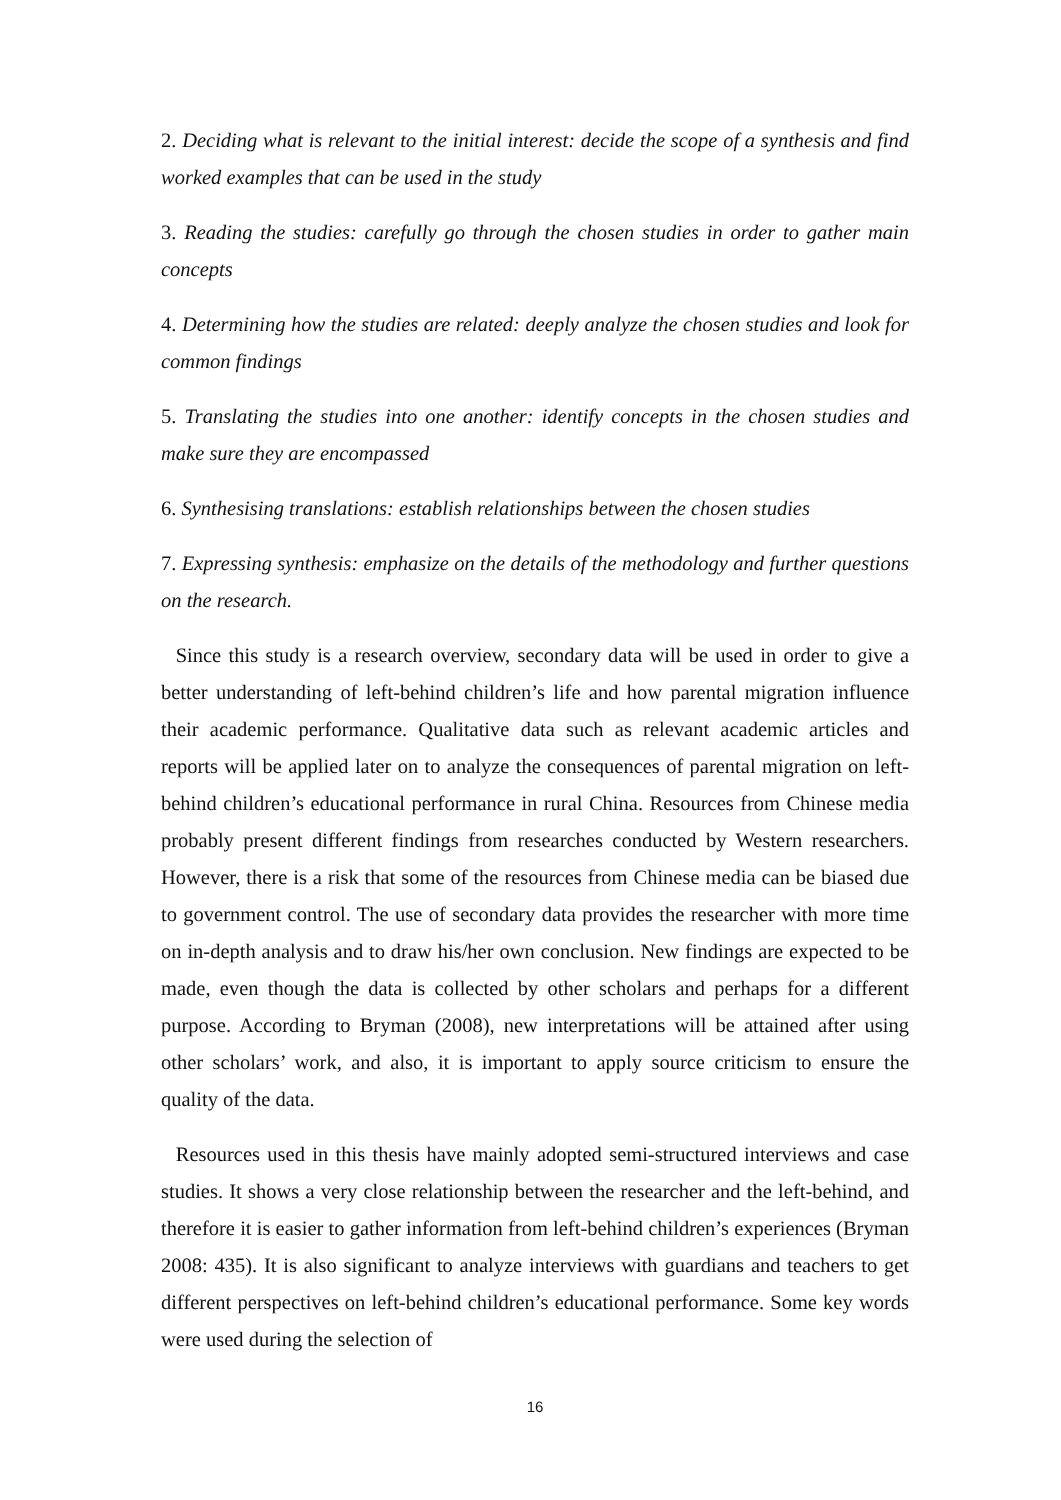2. Deciding what is relevant to the initial interest: decide the scope of a synthesis and find worked examples that can be used in the study
3. Reading the studies: carefully go through the chosen studies in order to gather main concepts
4. Determining how the studies are related: deeply analyze the chosen studies and look for common findings
5. Translating the studies into one another: identify concepts in the chosen studies and make sure they are encompassed
6. Synthesising translations: establish relationships between the chosen studies
7. Expressing synthesis: emphasize on the details of the methodology and further questions on the research.
Since this study is a research overview, secondary data will be used in order to give a better understanding of left-behind children’s life and how parental migration influence their academic performance. Qualitative data such as relevant academic articles and reports will be applied later on to analyze the consequences of parental migration on left-behind children’s educational performance in rural China. Resources from Chinese media probably present different findings from researches conducted by Western researchers. However, there is a risk that some of the resources from Chinese media can be biased due to government control. The use of secondary data provides the researcher with more time on in-depth analysis and to draw his/her own conclusion. New findings are expected to be made, even though the data is collected by other scholars and perhaps for a different purpose. According to Bryman (2008), new interpretations will be attained after using other scholars’ work, and also, it is important to apply source criticism to ensure the quality of the data.
Resources used in this thesis have mainly adopted semi-structured interviews and case studies. It shows a very close relationship between the researcher and the left-behind, and therefore it is easier to gather information from left-behind children’s experiences (Bryman 2008: 435). It is also significant to analyze interviews with guardians and teachers to get different perspectives on left-behind children’s educational performance. Some key words were used during the selection of
16